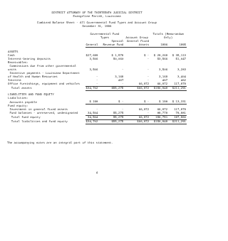DISTRICT ATTORNEY OF THE THIRTEENTH JUDICIAL DISTRICT
Evangeline Parish, Louisiana
Combined Balance Sheet - All Governmental Fund Types and Account Group
December 31, 1996
| | Governmental Fund Types | | Account Group | Totals (Memorandum Only) | |
| --- | --- | --- | --- | --- | --- |
| | General | Special Revenue Fund | General Fixed Assets | 1996 | 1995 |
| ASSETS | | | | | |
| Cash | $27,699 | $ 1,579 | $ - | $ 29,269 | $ 35,113 |
| Interest-bearing deposits | 3,506 | 50,060 | - | 53,566 | 51,047 |
| Receivables: | | | | | |
| Commissions due from other governmental units | 3,506 | - | - | 3,506 | 3,283 |
| Incentive payments - Louisiana Department of Health and Human Resources | - | 3,169 | - | 3,169 | 3,404 |
| Interest | - | 467 | - | 467 | 462 |
| Office furnishings, equipment and vehicles | - | - | 66,972 | 66,972 | 117,979 |
| Total assets | $34,702 | $55,275 | $66,972 | $156,949 | $211,291 |
| LIABILITIES AND FUND EQUITY | | | | | |
| Liabilities: | | | | | |
| Accounts payable | $ 198 | $ - | $ - | $ 198 | $ 13,331 |
| Fund equity: | | | | | |
| Investment in general fixed assets | - | - | 66,972 | 66,972 | 117,979 |
| Fund balances - unreserved, undesignated | 34,504 | 55,275 | - | 89,779 | 79,981 |
| Total fund equity | 34,504 | 55,275 | 66,972 | 156,751 | 197,960 |
| Total liabilities and fund equity | $34,702 | $55,275 | $66,972 | $156,949 | $211,291 |
The accompanying notes are an integral part of this statement.
4